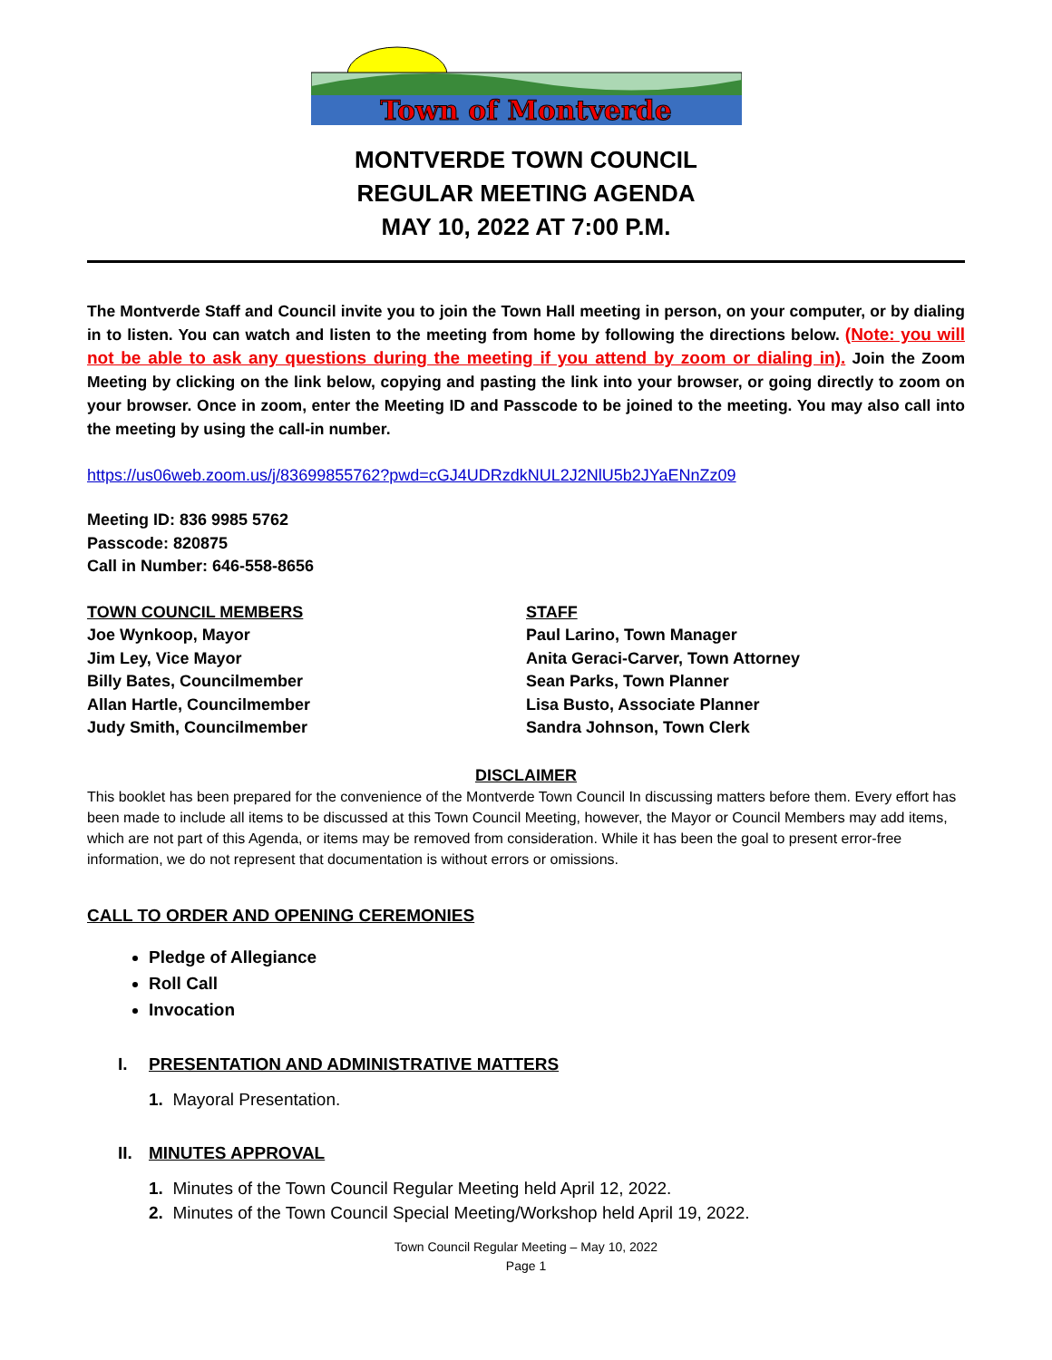Town of Montverde
MONTVERDE TOWN COUNCIL
REGULAR MEETING AGENDA
MAY 10, 2022 AT 7:00 P.M.
The Montverde Staff and Council invite you to join the Town Hall meeting in person, on your computer, or by dialing in to listen. You can watch and listen to the meeting from home by following the directions below. (Note: you will not be able to ask any questions during the meeting if you attend by zoom or dialing in). Join the Zoom Meeting by clicking on the link below, copying and pasting the link into your browser, or going directly to zoom on your browser. Once in zoom, enter the Meeting ID and Passcode to be joined to the meeting. You may also call into the meeting by using the call-in number.
https://us06web.zoom.us/j/83699855762?pwd=cGJ4UDRzdkNUL2J2NlU5b2JYaENnZz09
Meeting ID: 836 9985 5762
Passcode: 820875
Call in Number: 646-558-8656
TOWN COUNCIL MEMBERS
Joe Wynkoop, Mayor
Jim Ley, Vice Mayor
Billy Bates, Councilmember
Allan Hartle, Councilmember
Judy Smith, Councilmember
STAFF
Paul Larino, Town Manager
Anita Geraci-Carver, Town Attorney
Sean Parks, Town Planner
Lisa Busto, Associate Planner
Sandra Johnson, Town Clerk
DISCLAIMER
This booklet has been prepared for the convenience of the Montverde Town Council In discussing matters before them. Every effort has been made to include all items to be discussed at this Town Council Meeting, however, the Mayor or Council Members may add items, which are not part of this Agenda, or items may be removed from consideration. While it has been the goal to present error-free information, we do not represent that documentation is without errors or omissions.
CALL TO ORDER AND OPENING CEREMONIES
Pledge of Allegiance
Roll Call
Invocation
I. PRESENTATION AND ADMINISTRATIVE MATTERS
1. Mayoral Presentation.
II. MINUTES APPROVAL
1. Minutes of the Town Council Regular Meeting held April 12, 2022.
2. Minutes of the Town Council Special Meeting/Workshop held April 19, 2022.
Town Council Regular Meeting – May 10, 2022
Page 1